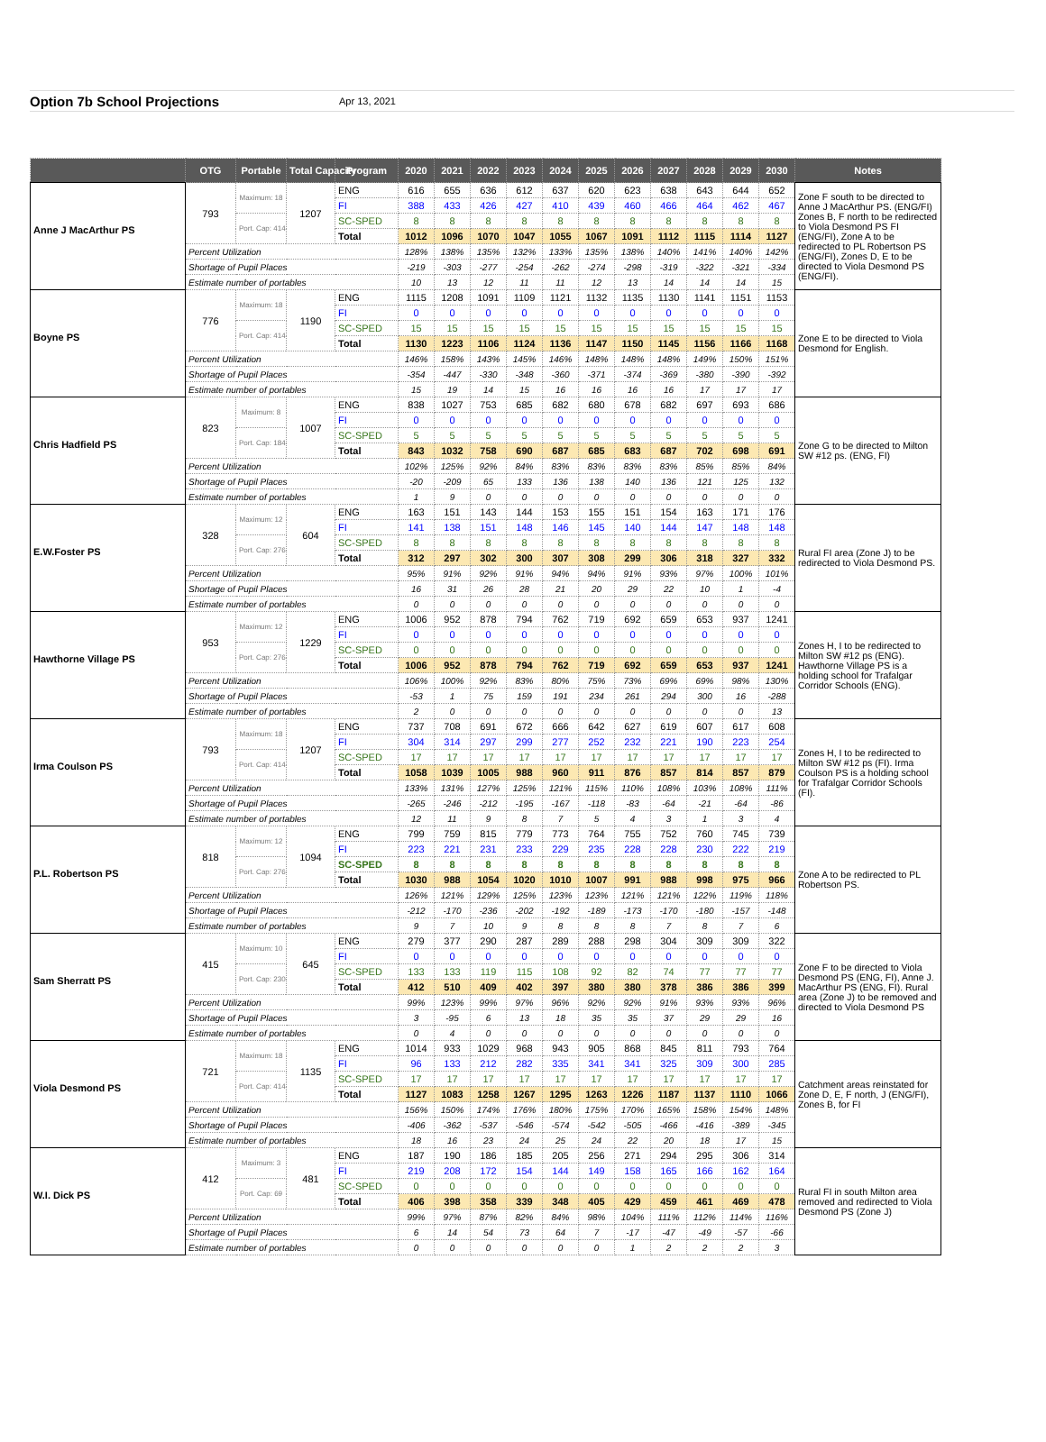Option 7b School Projections Apr 13, 2021
| | OTG | Portable | Total Capacity | Program | 2020 | 2021 | 2022 | 2023 | 2024 | 2025 | 2026 | 2027 | 2028 | 2029 | 2030 | Notes |
| --- | --- | --- | --- | --- | --- | --- | --- | --- | --- | --- | --- | --- | --- | --- | --- | --- |
| Anne J MacArthur PS | 793 | Maximum: 18 | 1207 | ENG | 616 | 655 | 636 | 612 | 637 | 620 | 623 | 638 | 643 | 644 | 652 | Zone F south to be directed to Anne J MacArthur PS. (ENG/FI) Zones B, F north to be redirected to Viola Desmond PS FI (ENG/FI), Zone A to be redirected to PL Robertson PS (ENG/FI), Zones D, E to be directed to Viola Desmond PS (ENG/FI). |
| | | | | FI | 388 | 433 | 426 | 427 | 410 | 439 | 460 | 466 | 464 | 462 | 467 | |
| | | Port. Cap: 414 | | SC-SPED | 8 | 8 | 8 | 8 | 8 | 8 | 8 | 8 | 8 | 8 | 8 | |
| | | | | Total | 1012 | 1096 | 1070 | 1047 | 1055 | 1067 | 1091 | 1112 | 1115 | 1114 | 1127 | |
| | Percent Utilization | | | | 128% | 138% | 135% | 132% | 133% | 135% | 138% | 140% | 141% | 140% | 142% | |
| | Shortage of Pupil Places | | | | -219 | -303 | -277 | -254 | -262 | -274 | -298 | -319 | -322 | -321 | -334 | |
| | Estimate number of portables | | | | 10 | 13 | 12 | 11 | 11 | 12 | 13 | 14 | 14 | 14 | 15 | |
| Boyne PS | 776 | Maximum: 18 | 1190 | ENG | 1115 | 1208 | 1091 | 1109 | 1121 | 1132 | 1135 | 1130 | 1141 | 1151 | 1153 | Zone E to be directed to Viola Desmond for English. |
| | | | | FI | 0 | 0 | 0 | 0 | 0 | 0 | 0 | 0 | 0 | 0 | 0 | |
| | | Port. Cap: 414 | | SC-SPED | 15 | 15 | 15 | 15 | 15 | 15 | 15 | 15 | 15 | 15 | 15 | |
| | | | | Total | 1130 | 1223 | 1106 | 1124 | 1136 | 1147 | 1150 | 1145 | 1156 | 1166 | 1168 | |
| | Percent Utilization | | | | 146% | 158% | 143% | 145% | 146% | 148% | 148% | 148% | 149% | 150% | 151% | |
| | Shortage of Pupil Places | | | | -354 | -447 | -330 | -348 | -360 | -371 | -374 | -369 | -380 | -390 | -392 | |
| | Estimate number of portables | | | | 15 | 19 | 14 | 15 | 16 | 16 | 16 | 16 | 17 | 17 | 17 | |
| Chris Hadfield PS | 823 | Maximum: 8 | 1007 | ENG | 838 | 1027 | 753 | 685 | 682 | 680 | 678 | 682 | 697 | 693 | 686 | Zone G to be directed to Milton SW #12 ps. (ENG, FI) |
| | | | | FI | 0 | 0 | 0 | 0 | 0 | 0 | 0 | 0 | 0 | 0 | 0 | |
| | | Port. Cap: 184 | | SC-SPED | 5 | 5 | 5 | 5 | 5 | 5 | 5 | 5 | 5 | 5 | 5 | |
| | | | | Total | 843 | 1032 | 758 | 690 | 687 | 685 | 683 | 687 | 702 | 698 | 691 | |
| | Percent Utilization | | | | 102% | 125% | 92% | 84% | 83% | 83% | 83% | 83% | 85% | 85% | 84% | |
| | Shortage of Pupil Places | | | | -20 | -209 | 65 | 133 | 136 | 138 | 140 | 136 | 121 | 125 | 132 | |
| | Estimate number of portables | | | | 1 | 9 | 0 | 0 | 0 | 0 | 0 | 0 | 0 | 0 | 0 | |
| E.W.Foster PS | 328 | Maximum: 12 | 604 | ENG | 163 | 151 | 143 | 144 | 153 | 155 | 151 | 154 | 163 | 171 | 176 | Rural FI area (Zone J) to be redirected to Viola Desmond PS. |
| | | | | FI | 141 | 138 | 151 | 148 | 146 | 145 | 140 | 144 | 147 | 148 | 148 | |
| | | Port. Cap: 276 | | SC-SPED | 8 | 8 | 8 | 8 | 8 | 8 | 8 | 8 | 8 | 8 | 8 | |
| | | | | Total | 312 | 297 | 302 | 300 | 307 | 308 | 299 | 306 | 318 | 327 | 332 | |
| | Percent Utilization | | | | 95% | 91% | 92% | 91% | 94% | 94% | 91% | 93% | 97% | 100% | 101% | |
| | Shortage of Pupil Places | | | | 16 | 31 | 26 | 28 | 21 | 20 | 29 | 22 | 10 | 1 | -4 | |
| | Estimate number of portables | | | | 0 | 0 | 0 | 0 | 0 | 0 | 0 | 0 | 0 | 0 | 0 | |
| Hawthorne Village PS | 953 | Maximum: 12 | 1229 | ENG | 1006 | 952 | 878 | 794 | 762 | 719 | 692 | 659 | 653 | 937 | 1241 | Zones H, I to be redirected to Milton SW #12 ps (ENG). Hawthorne Village PS is a holding school for Trafalgar Corridor Schools (ENG). |
| | | | | FI | 0 | 0 | 0 | 0 | 0 | 0 | 0 | 0 | 0 | 0 | 0 | |
| | | Port. Cap: 276 | | SC-SPED | 0 | 0 | 0 | 0 | 0 | 0 | 0 | 0 | 0 | 0 | 0 | |
| | | | | Total | 1006 | 952 | 878 | 794 | 762 | 719 | 692 | 659 | 653 | 937 | 1241 | |
| | Percent Utilization | | | | 106% | 100% | 92% | 83% | 80% | 75% | 73% | 69% | 69% | 98% | 130% | |
| | Shortage of Pupil Places | | | | -53 | 1 | 75 | 159 | 191 | 234 | 261 | 294 | 300 | 16 | -288 | |
| | Estimate number of portables | | | | 2 | 0 | 0 | 0 | 0 | 0 | 0 | 0 | 0 | 0 | 13 | |
| Irma Coulson PS | 793 | Maximum: 18 | 1207 | ENG | 737 | 708 | 691 | 672 | 666 | 642 | 627 | 619 | 607 | 617 | 608 | Zones H, I to be redirected to Milton SW #12 ps (FI). Irma Coulson PS is a holding school for Trafalgar Corridor Schools (FI). |
| | | | | FI | 304 | 314 | 297 | 299 | 277 | 252 | 232 | 221 | 190 | 223 | 254 | |
| | | Port. Cap: 414 | | SC-SPED | 17 | 17 | 17 | 17 | 17 | 17 | 17 | 17 | 17 | 17 | 17 | |
| | | | | Total | 1058 | 1039 | 1005 | 988 | 960 | 911 | 876 | 857 | 814 | 857 | 879 | |
| | Percent Utilization | | | | 133% | 131% | 127% | 125% | 121% | 115% | 110% | 108% | 103% | 108% | 111% | |
| | Shortage of Pupil Places | | | | -265 | -246 | -212 | -195 | -167 | -118 | -83 | -64 | -21 | -64 | -86 | |
| | Estimate number of portables | | | | 12 | 11 | 9 | 8 | 7 | 5 | 4 | 3 | 1 | 3 | 4 | |
| P.L. Robertson PS | 818 | Maximum: 12 | 1094 | ENG | 799 | 759 | 815 | 779 | 773 | 764 | 755 | 752 | 760 | 745 | 739 | Zone A to be redirected to PL Robertson PS. |
| | | | | FI | 223 | 221 | 231 | 233 | 229 | 235 | 228 | 228 | 230 | 222 | 219 | |
| | | Port. Cap: 276 | | SC-SPED | 8 | 8 | 8 | 8 | 8 | 8 | 8 | 8 | 8 | 8 | 8 | |
| | | | | Total | 1030 | 988 | 1054 | 1020 | 1010 | 1007 | 991 | 988 | 998 | 975 | 966 | |
| | Percent Utilization | | | | 126% | 121% | 129% | 125% | 123% | 123% | 121% | 121% | 122% | 119% | 118% | |
| | Shortage of Pupil Places | | | | -212 | -170 | -236 | -202 | -192 | -189 | -173 | -170 | -180 | -157 | -148 | |
| | Estimate number of portables | | | | 9 | 7 | 10 | 9 | 8 | 8 | 8 | 7 | 8 | 7 | 6 | |
| Sam Sherratt PS | 415 | Maximum: 10 | 645 | ENG | 279 | 377 | 290 | 287 | 289 | 288 | 298 | 304 | 309 | 309 | 322 | Zone F to be directed to Viola Desmond PS (ENG, FI), Anne J. MacArthur PS (ENG, FI). Rural area (Zone J) to be removed and directed to Viola Desmond PS |
| | | | | FI | 0 | 0 | 0 | 0 | 0 | 0 | 0 | 0 | 0 | 0 | 0 | |
| | | Port. Cap: 230 | | SC-SPED | 133 | 133 | 119 | 115 | 108 | 92 | 82 | 74 | 77 | 77 | 77 | |
| | | | | Total | 412 | 510 | 409 | 402 | 397 | 380 | 380 | 378 | 386 | 386 | 399 | |
| | Percent Utilization | | | | 99% | 123% | 99% | 97% | 96% | 92% | 92% | 91% | 93% | 93% | 96% | |
| | Shortage of Pupil Places | | | | 3 | -95 | 6 | 13 | 18 | 35 | 35 | 37 | 29 | 29 | 16 | |
| | Estimate number of portables | | | | 0 | 4 | 0 | 0 | 0 | 0 | 0 | 0 | 0 | 0 | 0 | |
| Viola Desmond PS | 721 | Maximum: 18 | 1135 | ENG | 1014 | 933 | 1029 | 968 | 943 | 905 | 868 | 845 | 811 | 793 | 764 | Catchment areas reinstated for Zone D, E, F north, J (ENG/FI), Zones B, for FI |
| | | | | FI | 96 | 133 | 212 | 282 | 335 | 341 | 341 | 325 | 309 | 300 | 285 | |
| | | Port. Cap: 414 | | SC-SPED | 17 | 17 | 17 | 17 | 17 | 17 | 17 | 17 | 17 | 17 | 17 | |
| | | | | Total | 1127 | 1083 | 1258 | 1267 | 1295 | 1263 | 1226 | 1187 | 1137 | 1110 | 1066 | |
| | Percent Utilization | | | | 156% | 150% | 174% | 176% | 180% | 175% | 170% | 165% | 158% | 154% | 148% | |
| | Shortage of Pupil Places | | | | -406 | -362 | -537 | -546 | -574 | -542 | -505 | -466 | -416 | -389 | -345 | |
| | Estimate number of portables | | | | 18 | 16 | 23 | 24 | 25 | 24 | 22 | 20 | 18 | 17 | 15 | |
| W.I. Dick PS | 412 | Maximum: 3 | 481 | ENG | 187 | 190 | 186 | 185 | 205 | 256 | 271 | 294 | 295 | 306 | 314 | Rural FI in south Milton area removed and redirected to Viola Desmond PS (Zone J) |
| | | | | FI | 219 | 208 | 172 | 154 | 144 | 149 | 158 | 165 | 166 | 162 | 164 | |
| | | Port. Cap: 69 | | SC-SPED | 0 | 0 | 0 | 0 | 0 | 0 | 0 | 0 | 0 | 0 | 0 | |
| | | | | Total | 406 | 398 | 358 | 339 | 348 | 405 | 429 | 459 | 461 | 469 | 478 | |
| | Percent Utilization | | | | 99% | 97% | 87% | 82% | 84% | 98% | 104% | 111% | 112% | 114% | 116% | |
| | Shortage of Pupil Places | | | | 6 | 14 | 54 | 73 | 64 | 7 | -17 | -47 | -49 | -57 | -66 | |
| | Estimate number of portables | | | | 0 | 0 | 0 | 0 | 0 | 0 | 1 | 2 | 2 | 2 | 3 | |